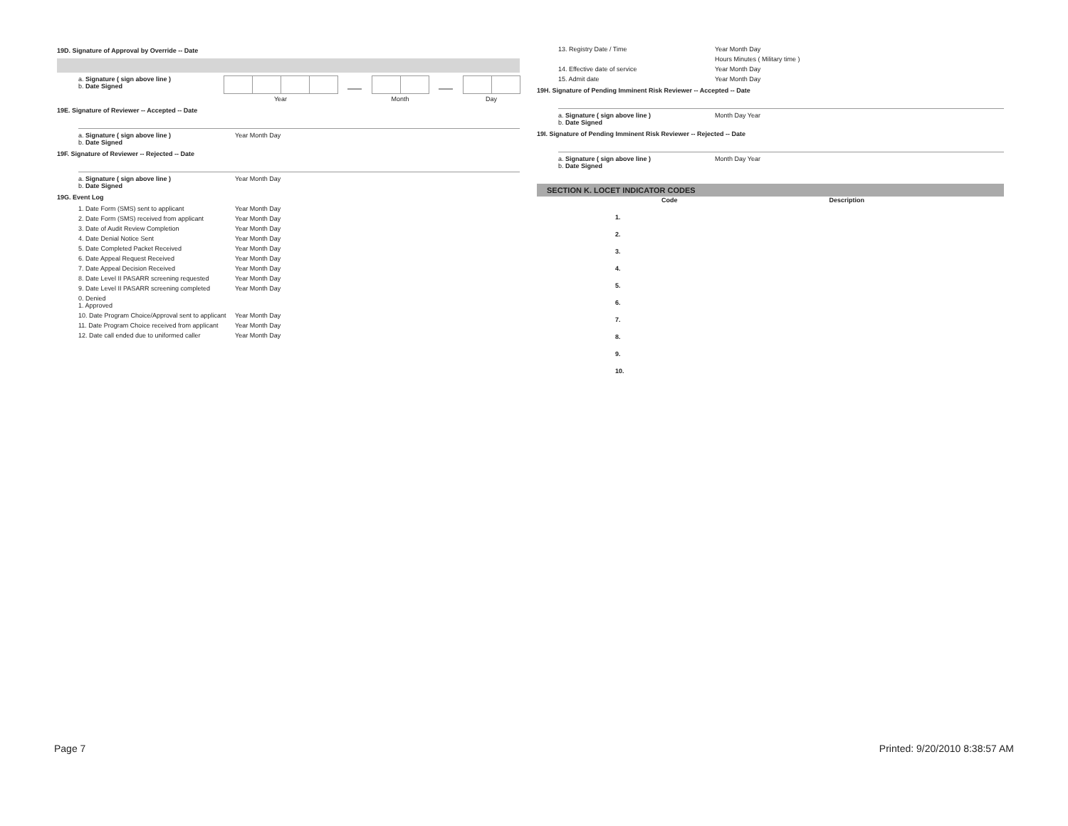19D. Signature of Approval by Override -- Date
a. Signature ( sign above line )
b. Date Signed
Year Month Day
19E. Signature of Reviewer -- Accepted -- Date
a. Signature ( sign above line )
b. Date Signed
Year Month Day
19F. Signature of Reviewer -- Rejected -- Date
a. Signature ( sign above line )
b. Date Signed
Year Month Day
19G. Event Log
1. Date Form (SMS) sent to applicant Year Month Day
2. Date Form (SMS) received from applicant Year Month Day
3. Date of Audit Review Completion Year Month Day
4. Date Denial Notice Sent Year Month Day
5. Date Completed Packet Received Year Month Day
6. Date Appeal Request Received Year Month Day
7. Date Appeal Decision Received Year Month Day
8. Date Level II PASARR screening requested Year Month Day
9. Date Level II PASARR screening completed Year Month Day
0. Denied
1. Approved
10. Date Program Choice/Approval sent to applicant
Year Month Day
11. Date Program Choice received from applicant
Year Month Day
12. Date call ended due to uniformed caller Year Month Day
13. Registry Date / Time Year Month Day
Hours Minutes ( Military time )
14. Effective date of service Year Month Day
15. Admit date Year Month Day
19H. Signature of Pending Imminent Risk Reviewer -- Accepted -- Date
a. Signature ( sign above line )
b. Date Signed
Month Day Year
19I. Signature of Pending Imminent Risk Reviewer -- Rejected -- Date
a. Signature ( sign above line )
b. Date Signed
Month Day Year
SECTION K. LOCET INDICATOR CODES
Code Description
1.
2.
3.
4.
5.
6.
7.
8.
9.
10.
Page 7 Printed: 9/20/2010 8:38:57 AM